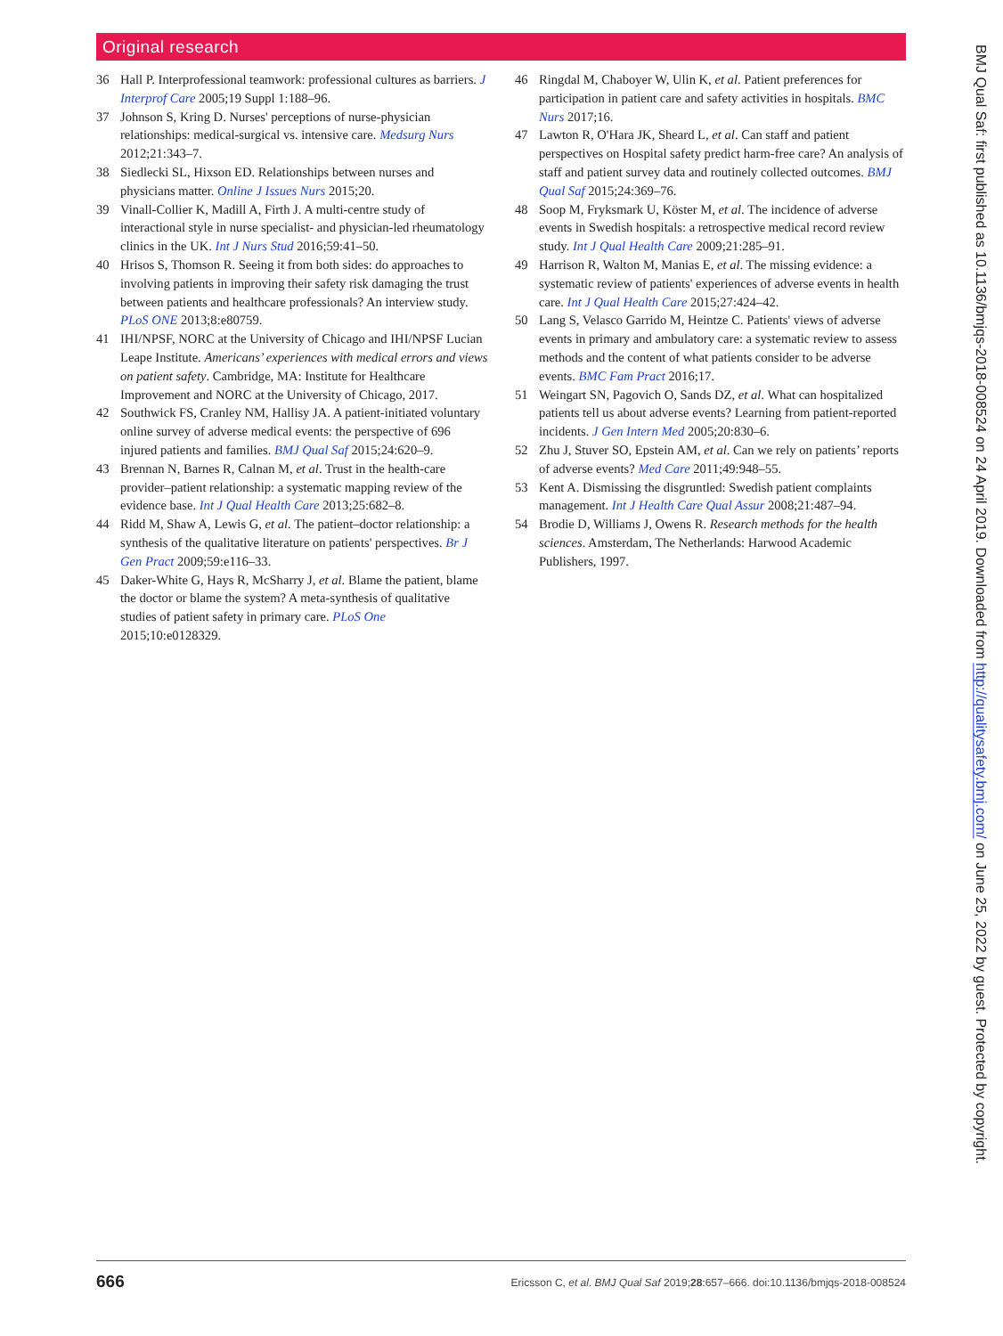Original research
36 Hall P. Interprofessional teamwork: professional cultures as barriers. J Interprof Care 2005;19 Suppl 1:188–96.
37 Johnson S, Kring D. Nurses' perceptions of nurse-physician relationships: medical-surgical vs. intensive care. Medsurg Nurs 2012;21:343–7.
38 Siedlecki SL, Hixson ED. Relationships between nurses and physicians matter. Online J Issues Nurs 2015;20.
39 Vinall-Collier K, Madill A, Firth J. A multi-centre study of interactional style in nurse specialist- and physician-led rheumatology clinics in the UK. Int J Nurs Stud 2016;59:41–50.
40 Hrisos S, Thomson R. Seeing it from both sides: do approaches to involving patients in improving their safety risk damaging the trust between patients and healthcare professionals? An interview study. PLoS ONE 2013;8:e80759.
41 IHI/NPSF, NORC at the University of Chicago and IHI/NPSF Lucian Leape Institute. Americans’ experiences with medical errors and views on patient safety. Cambridge, MA: Institute for Healthcare Improvement and NORC at the University of Chicago, 2017.
42 Southwick FS, Cranley NM, Hallisy JA. A patient-initiated voluntary online survey of adverse medical events: the perspective of 696 injured patients and families. BMJ Qual Saf 2015;24:620–9.
43 Brennan N, Barnes R, Calnan M, et al. Trust in the health-care provider–patient relationship: a systematic mapping review of the evidence base. Int J Qual Health Care 2013;25:682–8.
44 Ridd M, Shaw A, Lewis G, et al. The patient–doctor relationship: a synthesis of the qualitative literature on patients' perspectives. Br J Gen Pract 2009;59:e116–33.
45 Daker-White G, Hays R, McSharry J, et al. Blame the patient, blame the doctor or blame the system? A meta-synthesis of qualitative studies of patient safety in primary care. PLoS One 2015;10:e0128329.
46 Ringdal M, Chaboyer W, Ulin K, et al. Patient preferences for participation in patient care and safety activities in hospitals. BMC Nurs 2017;16.
47 Lawton R, O'Hara JK, Sheard L, et al. Can staff and patient perspectives on Hospital safety predict harm-free care? An analysis of staff and patient survey data and routinely collected outcomes. BMJ Qual Saf 2015;24:369–76.
48 Soop M, Fryksmark U, Köster M, et al. The incidence of adverse events in Swedish hospitals: a retrospective medical record review study. Int J Qual Health Care 2009;21:285–91.
49 Harrison R, Walton M, Manias E, et al. The missing evidence: a systematic review of patients' experiences of adverse events in health care. Int J Qual Health Care 2015;27:424–42.
50 Lang S, Velasco Garrido M, Heintze C. Patients' views of adverse events in primary and ambulatory care: a systematic review to assess methods and the content of what patients consider to be adverse events. BMC Fam Pract 2016;17.
51 Weingart SN, Pagovich O, Sands DZ, et al. What can hospitalized patients tell us about adverse events? Learning from patient-reported incidents. J Gen Intern Med 2005;20:830–6.
52 Zhu J, Stuver SO, Epstein AM, et al. Can we rely on patients’ reports of adverse events? Med Care 2011;49:948–55.
53 Kent A. Dismissing the disgruntled: Swedish patient complaints management. Int J Health Care Qual Assur 2008;21:487–94.
54 Brodie D, Williams J, Owens R. Research methods for the health sciences. Amsterdam, The Netherlands: Harwood Academic Publishers, 1997.
BMJ Qual Saf: first published as 10.1136/bmjqs-2018-008524 on 24 April 2019. Downloaded from http://qualitysafety.bmj.com/ on June 25, 2022 by guest. Protected by copyright.
666 Ericsson C, et al. BMJ Qual Saf 2019;28:657–666. doi:10.1136/bmjqs-2018-008524